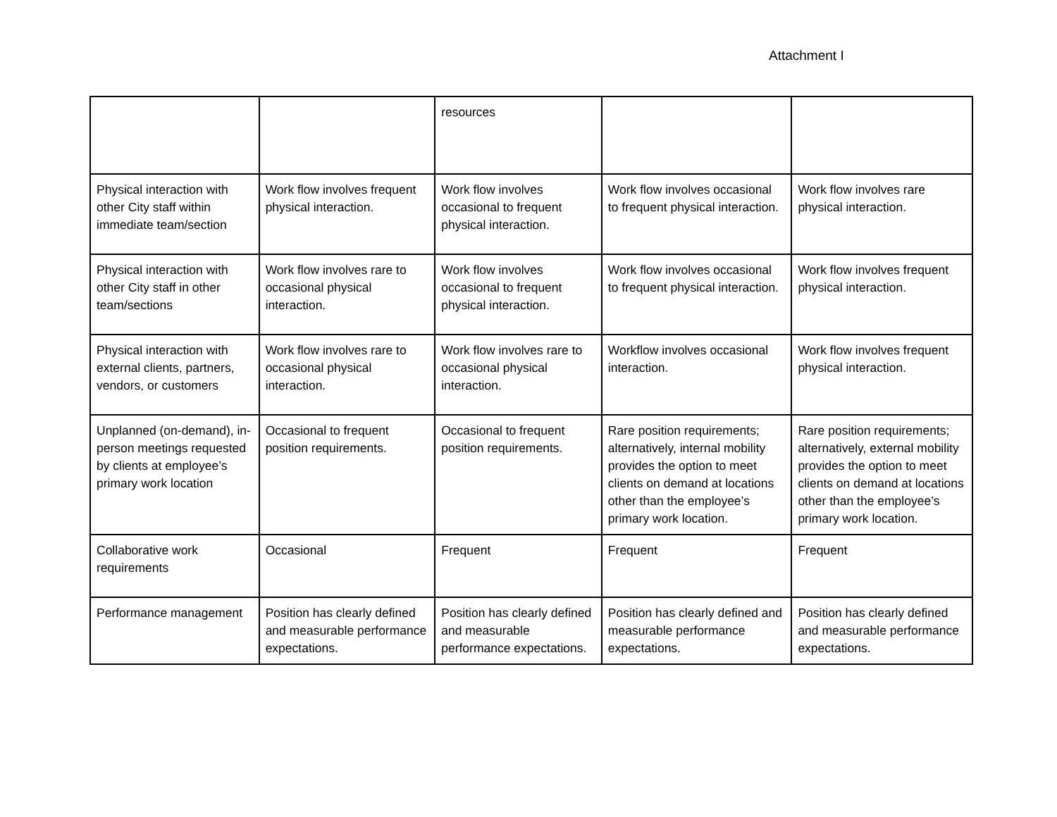Attachment I
| | | resources | | |
| Physical interaction with other City staff within immediate team/section | Work flow involves frequent physical interaction. | Work flow involves occasional to frequent physical interaction. | Work flow involves occasional to frequent physical interaction. | Work flow involves rare physical interaction. |
| Physical interaction with other City staff in other team/sections | Work flow involves rare to occasional physical interaction. | Work flow involves occasional to frequent physical interaction. | Work flow involves occasional to frequent physical interaction. | Work flow involves frequent physical interaction. |
| Physical interaction with external clients, partners, vendors, or customers | Work flow involves rare to occasional physical interaction. | Work flow involves rare to occasional physical interaction. | Workflow involves occasional interaction. | Work flow involves frequent physical interaction. |
| Unplanned (on-demand), in-person meetings requested by clients at employee’s primary work location | Occasional to frequent position requirements. | Occasional to frequent position requirements. | Rare position requirements; alternatively, internal mobility provides the option to meet clients on demand at locations other than the employee’s primary work location. | Rare position requirements; alternatively, external mobility provides the option to meet clients on demand at locations other than the employee’s primary work location. |
| Collaborative work requirements | Occasional | Frequent | Frequent | Frequent |
| Performance management | Position has clearly defined and measurable performance expectations. | Position has clearly defined and measurable performance expectations. | Position has clearly defined and measurable performance expectations. | Position has clearly defined and measurable performance expectations. |